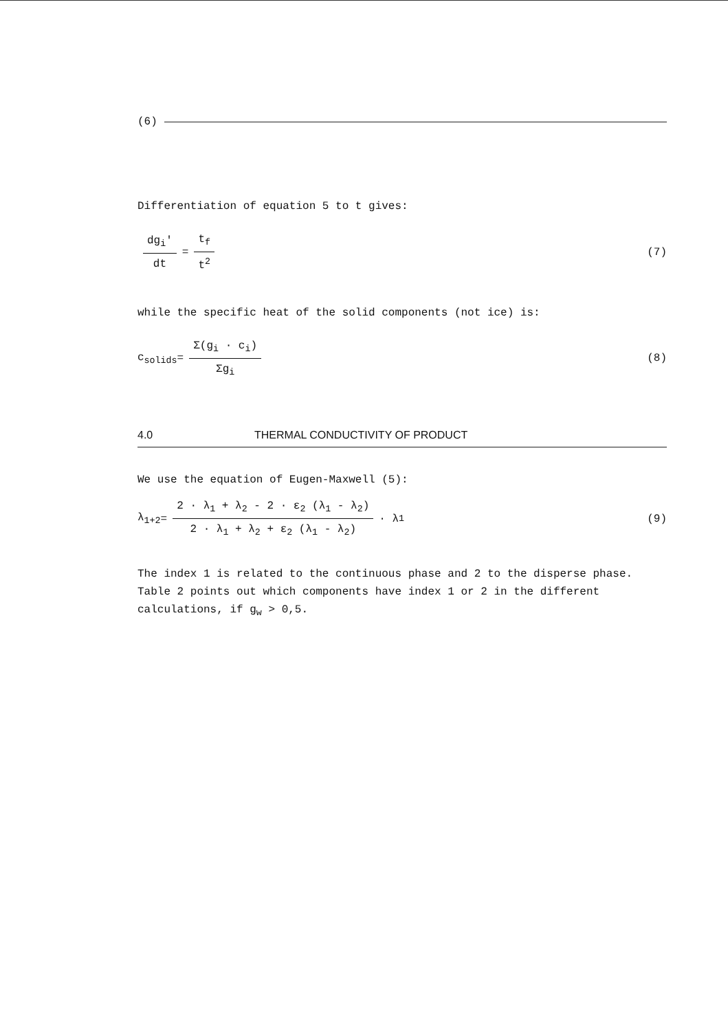(6)
Differentiation of equation 5 to t gives:
dg<sub>i</sub>' dt = t<sub>f</sub> t<sup>2</sup> (7)
while the specific heat of the solid components (not ice) is:
c<sub>solids</sub> = Σ(g<sub>i</sub> · c<sub>i</sub>) Σg<sub>i</sub> (8)
4.0 THERMAL CONDUCTIVITY OF PRODUCT
We use the equation of Eugen-Maxwell (5):
λ<sub>1+2</sub> = 2 · λ<sub>1</sub> + λ<sub>2</sub> - 2 · ε<sub>2</sub> (λ<sub>1</sub> - λ<sub>2</sub>) 2 · λ<sub>1</sub> + λ<sub>2</sub> + ε<sub>2</sub> (λ<sub>1</sub> - λ<sub>2</sub>) · λ<sub>1</sub> (9)
The index 1 is related to the continuous phase and 2 to the disperse phase. Table 2 points out which components have index 1 or 2 in the different calculations, if g<sub>w</sub> > 0,5.